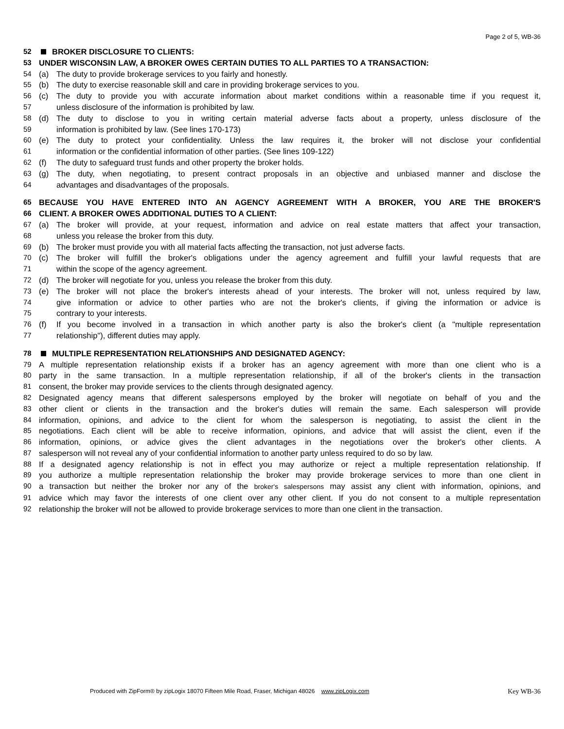Page 2 of 5, WB-36
52 BROKER DISCLOSURE TO CLIENTS:
53 UNDER WISCONSIN LAW, A BROKER OWES CERTAIN DUTIES TO ALL PARTIES TO A TRANSACTION:
54 (a) The duty to provide brokerage services to you fairly and honestly.
55 (b) The duty to exercise reasonable skill and care in providing brokerage services to you.
56 (c) The duty to provide you with accurate information about market conditions within a reasonable time if you request it,
57 unless disclosure of the information is prohibited by law.
58 (d) The duty to disclose to you in writing certain material adverse facts about a property, unless disclosure of the
59 information is prohibited by law. (See lines 170-173)
60 (e) The duty to protect your confidentiality. Unless the law requires it, the broker will not disclose your confidential
61 information or the confidential information of other parties. (See lines 109-122)
62 (f) The duty to safeguard trust funds and other property the broker holds.
63 (g) The duty, when negotiating, to present contract proposals in an objective and unbiased manner and disclose the
64 advantages and disadvantages of the proposals.
65 BECAUSE YOU HAVE ENTERED INTO AN AGENCY AGREEMENT WITH A BROKER, YOU ARE THE BROKER'S
66 CLIENT. A BROKER OWES ADDITIONAL DUTIES TO A CLIENT:
67 (a) The broker will provide, at your request, information and advice on real estate matters that affect your transaction,
68 unless you release the broker from this duty.
69 (b) The broker must provide you with all material facts affecting the transaction, not just adverse facts.
70 (c) The broker will fulfill the broker's obligations under the agency agreement and fulfill your lawful requests that are
71 within the scope of the agency agreement.
72 (d) The broker will negotiate for you, unless you release the broker from this duty.
73 (e) The broker will not place the broker's interests ahead of your interests. The broker will not, unless required by law,
74 give information or advice to other parties who are not the broker's clients, if giving the information or advice is
75 contrary to your interests.
76 (f) If you become involved in a transaction in which another party is also the broker's client (a "multiple representation
77 relationship"), different duties may apply.
78 MULTIPLE REPRESENTATION RELATIONSHIPS AND DESIGNATED AGENCY:
79 A multiple representation relationship exists if a broker has an agency agreement with more than one client who is a
80 party in the same transaction. In a multiple representation relationship, if all of the broker's clients in the transaction
81 consent, the broker may provide services to the clients through designated agency.
82 Designated agency means that different salespersons employed by the broker will negotiate on behalf of you and the
83 other client or clients in the transaction and the broker's duties will remain the same. Each salesperson will provide
84 information, opinions, and advice to the client for whom the salesperson is negotiating, to assist the client in the
85 negotiations. Each client will be able to receive information, opinions, and advice that will assist the client, even if the
86 information, opinions, or advice gives the client advantages in the negotiations over the broker's other clients. A
87 salesperson will not reveal any of your confidential information to another party unless required to do so by law.
88 If a designated agency relationship is not in effect you may authorize or reject a multiple representation relationship. If
89 you authorize a multiple representation relationship the broker may provide brokerage services to more than one client in
90 a transaction but neither the broker nor any of the broker's salespersons may assist any client with information, opinions, and
91 advice which may favor the interests of one client over any other client. If you do not consent to a multiple representation
92 relationship the broker will not be allowed to provide brokerage services to more than one client in the transaction.
Produced with ZipForm® by zipLogix 18070 Fifteen Mile Road, Fraser, Michigan 48026 www.zipLogix.com Key WB-36